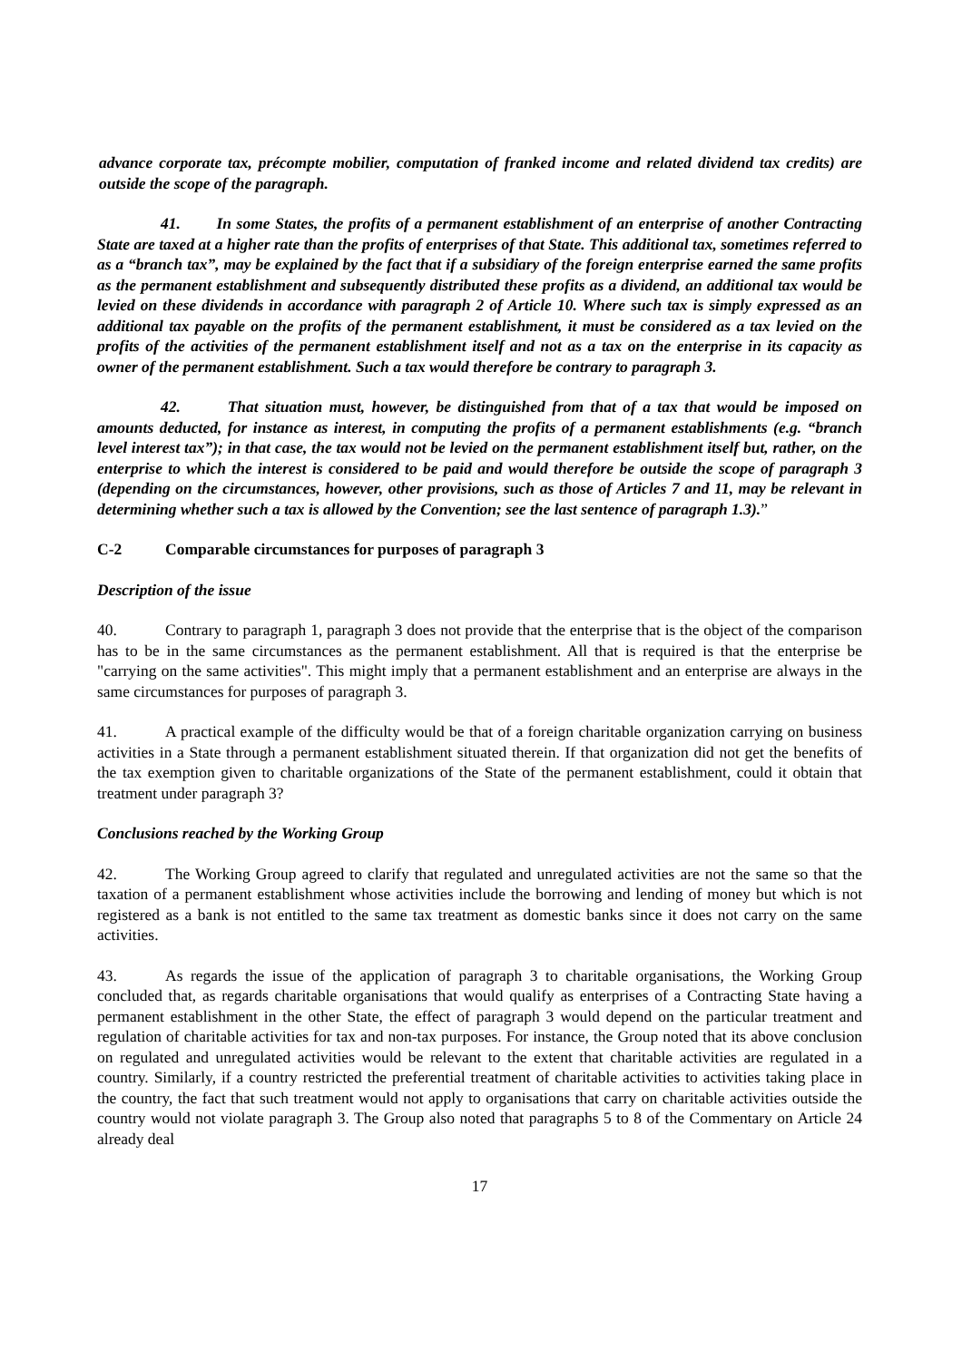advance corporate tax, précompte mobilier, computation of franked income and related dividend tax credits) are outside the scope of the paragraph.
41. In some States, the profits of a permanent establishment of an enterprise of another Contracting State are taxed at a higher rate than the profits of enterprises of that State. This additional tax, sometimes referred to as a “branch tax”, may be explained by the fact that if a subsidiary of the foreign enterprise earned the same profits as the permanent establishment and subsequently distributed these profits as a dividend, an additional tax would be levied on these dividends in accordance with paragraph 2 of Article 10. Where such tax is simply expressed as an additional tax payable on the profits of the permanent establishment, it must be considered as a tax levied on the profits of the activities of the permanent establishment itself and not as a tax on the enterprise in its capacity as owner of the permanent establishment. Such a tax would therefore be contrary to paragraph 3.
42. That situation must, however, be distinguished from that of a tax that would be imposed on amounts deducted, for instance as interest, in computing the profits of a permanent establishments (e.g. “branch level interest tax”); in that case, the tax would not be levied on the permanent establishment itself but, rather, on the enterprise to which the interest is considered to be paid and would therefore be outside the scope of paragraph 3 (depending on the circumstances, however, other provisions, such as those of Articles 7 and 11, may be relevant in determining whether such a tax is allowed by the Convention; see the last sentence of paragraph 1.3).”
C-2 Comparable circumstances for purposes of paragraph 3
Description of the issue
40. Contrary to paragraph 1, paragraph 3 does not provide that the enterprise that is the object of the comparison has to be in the same circumstances as the permanent establishment. All that is required is that the enterprise be "carrying on the same activities". This might imply that a permanent establishment and an enterprise are always in the same circumstances for purposes of paragraph 3.
41. A practical example of the difficulty would be that of a foreign charitable organization carrying on business activities in a State through a permanent establishment situated therein. If that organization did not get the benefits of the tax exemption given to charitable organizations of the State of the permanent establishment, could it obtain that treatment under paragraph 3?
Conclusions reached by the Working Group
42. The Working Group agreed to clarify that regulated and unregulated activities are not the same so that the taxation of a permanent establishment whose activities include the borrowing and lending of money but which is not registered as a bank is not entitled to the same tax treatment as domestic banks since it does not carry on the same activities.
43. As regards the issue of the application of paragraph 3 to charitable organisations, the Working Group concluded that, as regards charitable organisations that would qualify as enterprises of a Contracting State having a permanent establishment in the other State, the effect of paragraph 3 would depend on the particular treatment and regulation of charitable activities for tax and non-tax purposes. For instance, the Group noted that its above conclusion on regulated and unregulated activities would be relevant to the extent that charitable activities are regulated in a country. Similarly, if a country restricted the preferential treatment of charitable activities to activities taking place in the country, the fact that such treatment would not apply to organisations that carry on charitable activities outside the country would not violate paragraph 3. The Group also noted that paragraphs 5 to 8 of the Commentary on Article 24 already deal
17